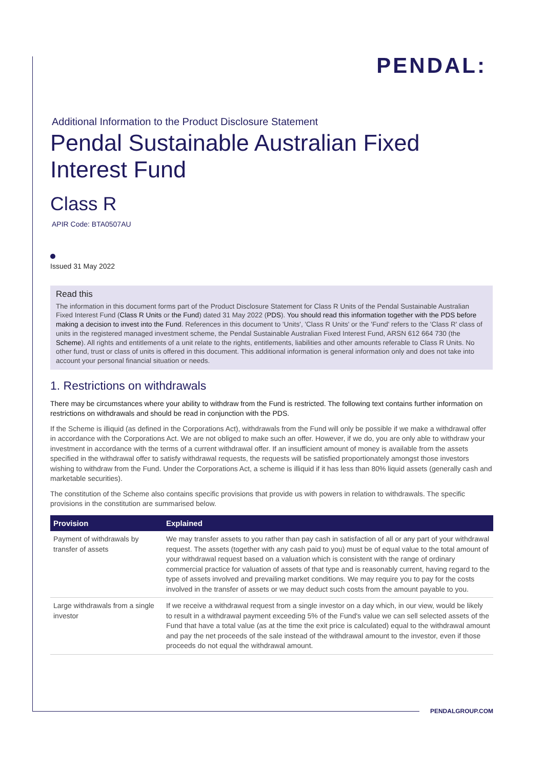PENDAL:
Additional Information to the Product Disclosure Statement
Pendal Sustainable Australian Fixed Interest Fund
Class R
APIR Code: BTA0507AU
Issued 31 May 2022
Read this
The information in this document forms part of the Product Disclosure Statement for Class R Units of the Pendal Sustainable Australian Fixed Interest Fund (Class R Units or the Fund) dated 31 May 2022 (PDS). You should read this information together with the PDS before making a decision to invest into the Fund. References in this document to 'Units', 'Class R Units' or the 'Fund' refers to the 'Class R' class of units in the registered managed investment scheme, the Pendal Sustainable Australian Fixed Interest Fund, ARSN 612 664 730 (the Scheme). All rights and entitlements of a unit relate to the rights, entitlements, liabilities and other amounts referable to Class R Units. No other fund, trust or class of units is offered in this document. This additional information is general information only and does not take into account your personal financial situation or needs.
1. Restrictions on withdrawals
There may be circumstances where your ability to withdraw from the Fund is restricted. The following text contains further information on restrictions on withdrawals and should be read in conjunction with the PDS.
If the Scheme is illiquid (as defined in the Corporations Act), withdrawals from the Fund will only be possible if we make a withdrawal offer in accordance with the Corporations Act. We are not obliged to make such an offer. However, if we do, you are only able to withdraw your investment in accordance with the terms of a current withdrawal offer. If an insufficient amount of money is available from the assets specified in the withdrawal offer to satisfy withdrawal requests, the requests will be satisfied proportionately amongst those investors wishing to withdraw from the Fund. Under the Corporations Act, a scheme is illiquid if it has less than 80% liquid assets (generally cash and marketable securities).
The constitution of the Scheme also contains specific provisions that provide us with powers in relation to withdrawals. The specific provisions in the constitution are summarised below.
| Provision | Explained |
| --- | --- |
| Payment of withdrawals by transfer of assets | We may transfer assets to you rather than pay cash in satisfaction of all or any part of your withdrawal request. The assets (together with any cash paid to you) must be of equal value to the total amount of your withdrawal request based on a valuation which is consistent with the range of ordinary commercial practice for valuation of assets of that type and is reasonably current, having regard to the type of assets involved and prevailing market conditions. We may require you to pay for the costs involved in the transfer of assets or we may deduct such costs from the amount payable to you. |
| Large withdrawals from a single investor | If we receive a withdrawal request from a single investor on a day which, in our view, would be likely to result in a withdrawal payment exceeding 5% of the Fund's value we can sell selected assets of the Fund that have a total value (as at the time the exit price is calculated) equal to the withdrawal amount and pay the net proceeds of the sale instead of the withdrawal amount to the investor, even if those proceeds do not equal the withdrawal amount. |
PENDALGROUP.COM